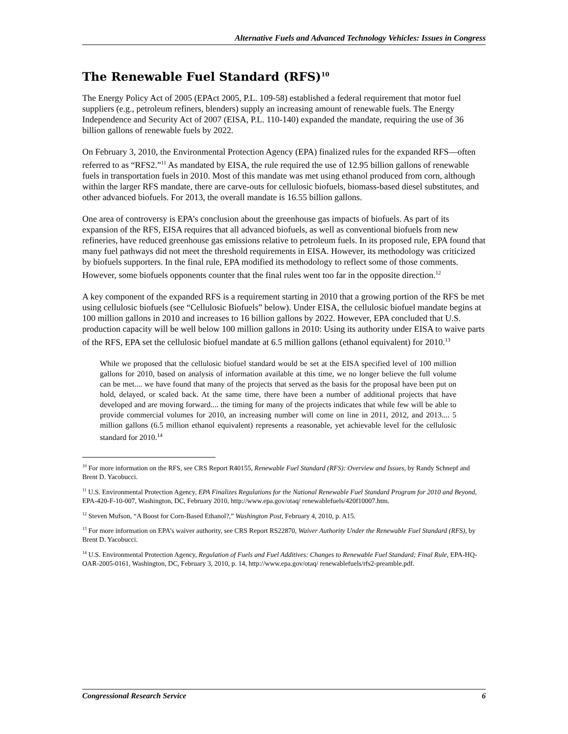Alternative Fuels and Advanced Technology Vehicles: Issues in Congress
The Renewable Fuel Standard (RFS)<sup>10</sup>
The Energy Policy Act of 2005 (EPAct 2005, P.L. 109-58) established a federal requirement that motor fuel suppliers (e.g., petroleum refiners, blenders) supply an increasing amount of renewable fuels. The Energy Independence and Security Act of 2007 (EISA, P.L. 110-140) expanded the mandate, requiring the use of 36 billion gallons of renewable fuels by 2022.
On February 3, 2010, the Environmental Protection Agency (EPA) finalized rules for the expanded RFS—often referred to as “RFS2.”<sup>11</sup> As mandated by EISA, the rule required the use of 12.95 billion gallons of renewable fuels in transportation fuels in 2010. Most of this mandate was met using ethanol produced from corn, although within the larger RFS mandate, there are carve-outs for cellulosic biofuels, biomass-based diesel substitutes, and other advanced biofuels. For 2013, the overall mandate is 16.55 billion gallons.
One area of controversy is EPA’s conclusion about the greenhouse gas impacts of biofuels. As part of its expansion of the RFS, EISA requires that all advanced biofuels, as well as conventional biofuels from new refineries, have reduced greenhouse gas emissions relative to petroleum fuels. In its proposed rule, EPA found that many fuel pathways did not meet the threshold requirements in EISA. However, its methodology was criticized by biofuels supporters. In the final rule, EPA modified its methodology to reflect some of those comments. However, some biofuels opponents counter that the final rules went too far in the opposite direction.<sup>12</sup>
A key component of the expanded RFS is a requirement starting in 2010 that a growing portion of the RFS be met using cellulosic biofuels (see “Cellulosic Biofuels” below). Under EISA, the cellulosic biofuel mandate begins at 100 million gallons in 2010 and increases to 16 billion gallons by 2022. However, EPA concluded that U.S. production capacity will be well below 100 million gallons in 2010: Using its authority under EISA to waive parts of the RFS, EPA set the cellulosic biofuel mandate at 6.5 million gallons (ethanol equivalent) for 2010.<sup>13</sup>
While we proposed that the cellulosic biofuel standard would be set at the EISA specified level of 100 million gallons for 2010, based on analysis of information available at this time, we no longer believe the full volume can be met.... we have found that many of the projects that served as the basis for the proposal have been put on hold, delayed, or scaled back. At the same time, there have been a number of additional projects that have developed and are moving forward.... the timing for many of the projects indicates that while few will be able to provide commercial volumes for 2010, an increasing number will come on line in 2011, 2012, and 2013.... 5 million gallons (6.5 million ethanol equivalent) represents a reasonable, yet achievable level for the cellulosic standard for 2010.<sup>14</sup>
<sup>10</sup> For more information on the RFS, see CRS Report R40155, Renewable Fuel Standard (RFS): Overview and Issues, by Randy Schnepf and Brent D. Yacobucci.
<sup>11</sup> U.S. Environmental Protection Agency, EPA Finalizes Regulations for the National Renewable Fuel Standard Program for 2010 and Beyond, EPA-420-F-10-007, Washington, DC, February 2010, http://www.epa.gov/otaq/ renewablefuels/420f10007.htm.
<sup>12</sup> Steven Mufson, “A Boost for Corn-Based Ethanol?,” Washington Post, February 4, 2010, p. A15.
<sup>13</sup> For more information on EPA’s waiver authority, see CRS Report RS22870, Waiver Authority Under the Renewable Fuel Standard (RFS), by Brent D. Yacobucci.
<sup>14</sup> U.S. Environmental Protection Agency, Regulation of Fuels and Fuel Additives: Changes to Renewable Fuel Standard; Final Rule, EPA-HQ-OAR-2005-0161, Washington, DC, February 3, 2010, p. 14, http://www.epa.gov/otaq/ renewablefuels/rfs2-preamble.pdf.
Congressional Research Service 6